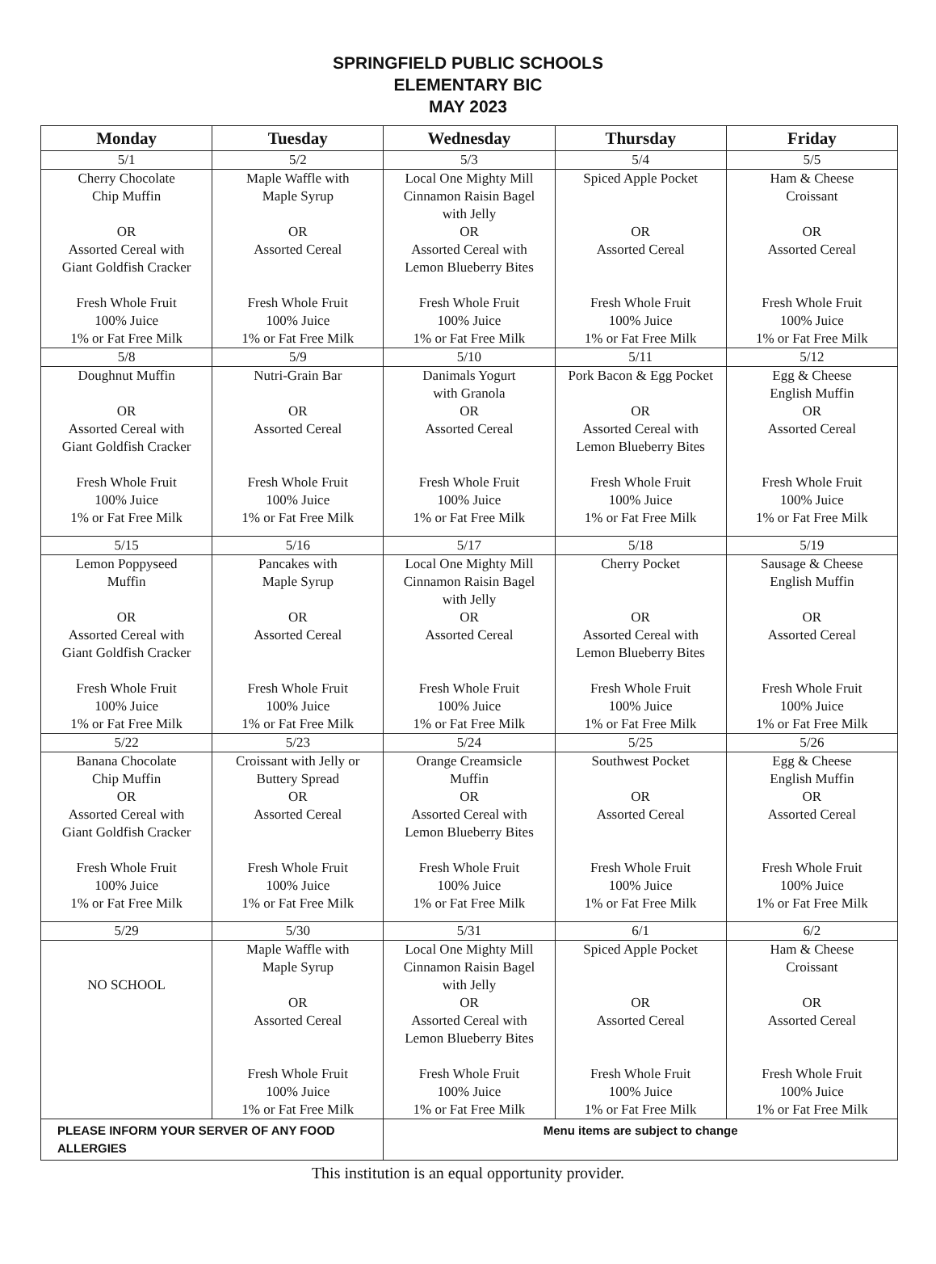SPRINGFIELD PUBLIC SCHOOLS
ELEMENTARY BIC
MAY 2023
| Monday | Tuesday | Wednesday | Thursday | Friday |
| --- | --- | --- | --- | --- |
| 5/1 | 5/2 | 5/3 | 5/4 | 5/5 |
| Cherry Chocolate Chip Muffin OR Assorted Cereal with Giant Goldfish Cracker Fresh Whole Fruit 100% Juice 1% or Fat Free Milk | Maple Waffle with Maple Syrup OR Assorted Cereal Fresh Whole Fruit 100% Juice 1% or Fat Free Milk | Local One Mighty Mill Cinnamon Raisin Bagel with Jelly OR Assorted Cereal with Lemon Blueberry Bites Fresh Whole Fruit 100% Juice 1% or Fat Free Milk | Spiced Apple Pocket OR Assorted Cereal Fresh Whole Fruit 100% Juice 1% or Fat Free Milk | Ham & Cheese Croissant OR Assorted Cereal Fresh Whole Fruit 100% Juice 1% or Fat Free Milk |
| 5/8 | 5/9 | 5/10 | 5/11 | 5/12 |
| Doughnut Muffin OR Assorted Cereal with Giant Goldfish Cracker Fresh Whole Fruit 100% Juice 1% or Fat Free Milk | Nutri-Grain Bar OR Assorted Cereal Fresh Whole Fruit 100% Juice 1% or Fat Free Milk | Danimals Yogurt with Granola OR Assorted Cereal Fresh Whole Fruit 100% Juice 1% or Fat Free Milk | Pork Bacon & Egg Pocket OR Assorted Cereal with Lemon Blueberry Bites Fresh Whole Fruit 100% Juice 1% or Fat Free Milk | Egg & Cheese English Muffin OR Assorted Cereal Fresh Whole Fruit 100% Juice 1% or Fat Free Milk |
| 5/15 | 5/16 | 5/17 | 5/18 | 5/19 |
| Lemon Poppyseed Muffin OR Assorted Cereal with Giant Goldfish Cracker Fresh Whole Fruit 100% Juice 1% or Fat Free Milk | Pancakes with Maple Syrup OR Assorted Cereal Fresh Whole Fruit 100% Juice 1% or Fat Free Milk | Local One Mighty Mill Cinnamon Raisin Bagel with Jelly OR Assorted Cereal Fresh Whole Fruit 100% Juice 1% or Fat Free Milk | Cherry Pocket OR Assorted Cereal with Lemon Blueberry Bites Fresh Whole Fruit 100% Juice 1% or Fat Free Milk | Sausage & Cheese English Muffin OR Assorted Cereal Fresh Whole Fruit 100% Juice 1% or Fat Free Milk |
| 5/22 | 5/23 | 5/24 | 5/25 | 5/26 |
| Banana Chocolate Chip Muffin OR Assorted Cereal with Giant Goldfish Cracker Fresh Whole Fruit 100% Juice 1% or Fat Free Milk | Croissant with Jelly or Buttery Spread OR Assorted Cereal Fresh Whole Fruit 100% Juice 1% or Fat Free Milk | Orange Creamsicle Muffin OR Assorted Cereal with Lemon Blueberry Bites Fresh Whole Fruit 100% Juice 1% or Fat Free Milk | Southwest Pocket OR Assorted Cereal Fresh Whole Fruit 100% Juice 1% or Fat Free Milk | Egg & Cheese English Muffin OR Assorted Cereal Fresh Whole Fruit 100% Juice 1% or Fat Free Milk |
| 5/29 | 5/30 | 5/31 | 6/1 | 6/2 |
| NO SCHOOL | Maple Waffle with Maple Syrup OR Assorted Cereal Fresh Whole Fruit 100% Juice 1% or Fat Free Milk | Local One Mighty Mill Cinnamon Raisin Bagel with Jelly OR Assorted Cereal with Lemon Blueberry Bites Fresh Whole Fruit 100% Juice 1% or Fat Free Milk | Spiced Apple Pocket OR Assorted Cereal Fresh Whole Fruit 100% Juice 1% or Fat Free Milk | Ham & Cheese Croissant OR Assorted Cereal Fresh Whole Fruit 100% Juice 1% or Fat Free Milk |
| PLEASE INFORM YOUR SERVER OF ANY FOOD ALLERGIES | | Menu items are subject to change | | |
This institution is an equal opportunity provider.